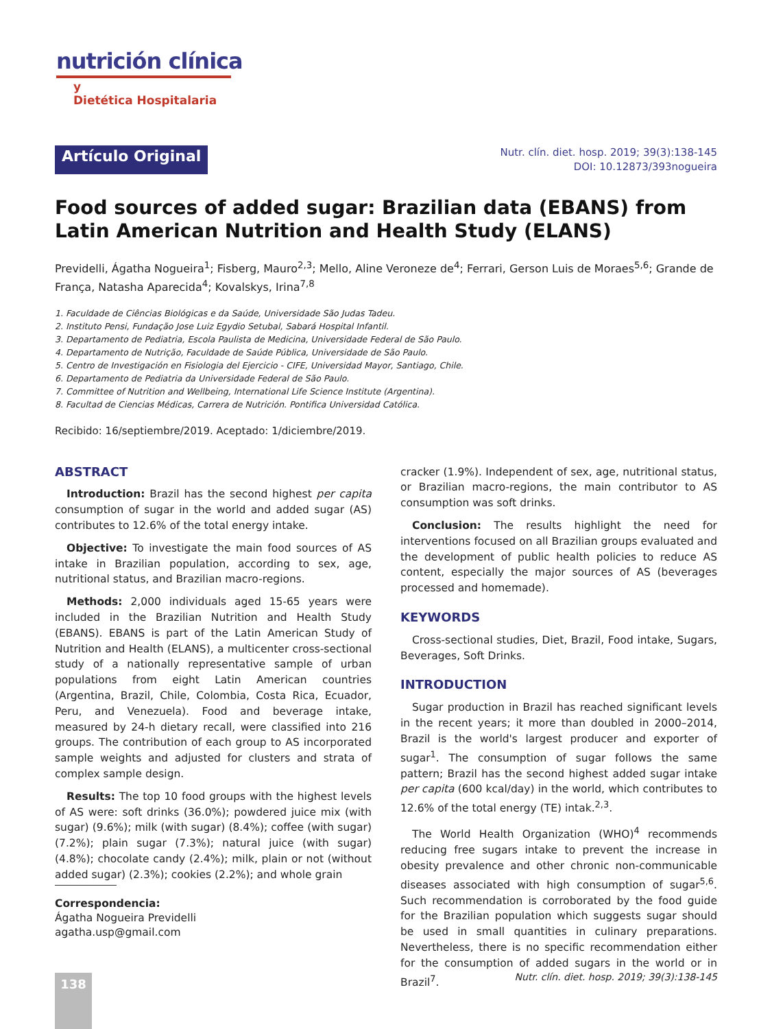nutrición clínica
y
Dietética Hospitalaria
Artículo Original
Nutr. clín. diet. hosp. 2019; 39(3):138-145
DOI: 10.12873/393nogueira
Food sources of added sugar: Brazilian data (EBANS) from Latin American Nutrition and Health Study (ELANS)
Previdelli, Ágatha Nogueira<sup>1</sup>; Fisberg, Mauro<sup>2,3</sup>; Mello, Aline Veroneze de<sup>4</sup>; Ferrari, Gerson Luis de Moraes<sup>5,6</sup>; Grande de França, Natasha Aparecida<sup>4</sup>; Kovalskys, Irina<sup>7,8</sup>
1. Faculdade de Ciências Biológicas e da Saúde, Universidade São Judas Tadeu.
2. Instituto Pensi, Fundação Jose Luiz Egydio Setubal, Sabará Hospital Infantil.
3. Departamento de Pediatria, Escola Paulista de Medicina, Universidade Federal de São Paulo.
4. Departamento de Nutrição, Faculdade de Saúde Pública, Universidade de São Paulo.
5. Centro de Investigación en Fisiologia del Ejercicio - CIFE, Universidad Mayor, Santiago, Chile.
6. Departamento de Pediatria da Universidade Federal de São Paulo.
7. Committee of Nutrition and Wellbeing, International Life Science Institute (Argentina).
8. Facultad de Ciencias Médicas, Carrera de Nutrición. Pontifica Universidad Católica.
Recibido: 16/septiembre/2019. Aceptado: 1/diciembre/2019.
ABSTRACT
Introduction: Brazil has the second highest per capita consumption of sugar in the world and added sugar (AS) contributes to 12.6% of the total energy intake.
Objective: To investigate the main food sources of AS intake in Brazilian population, according to sex, age, nutritional status, and Brazilian macro-regions.
Methods: 2,000 individuals aged 15-65 years were included in the Brazilian Nutrition and Health Study (EBANS). EBANS is part of the Latin American Study of Nutrition and Health (ELANS), a multicenter cross-sectional study of a nationally representative sample of urban populations from eight Latin American countries (Argentina, Brazil, Chile, Colombia, Costa Rica, Ecuador, Peru, and Venezuela). Food and beverage intake, measured by 24-h dietary recall, were classified into 216 groups. The contribution of each group to AS incorporated sample weights and adjusted for clusters and strata of complex sample design.
Results: The top 10 food groups with the highest levels of AS were: soft drinks (36.0%); powdered juice mix (with sugar) (9.6%); milk (with sugar) (8.4%); coffee (with sugar) (7.2%); plain sugar (7.3%); natural juice (with sugar) (4.8%); chocolate candy (2.4%); milk, plain or not (without added sugar) (2.3%); cookies (2.2%); and whole grain
cracker (1.9%). Independent of sex, age, nutritional status, or Brazilian macro-regions, the main contributor to AS consumption was soft drinks.
Conclusion: The results highlight the need for interventions focused on all Brazilian groups evaluated and the development of public health policies to reduce AS content, especially the major sources of AS (beverages processed and homemade).
KEYWORDS
Cross-sectional studies, Diet, Brazil, Food intake, Sugars, Beverages, Soft Drinks.
INTRODUCTION
Sugar production in Brazil has reached significant levels in the recent years; it more than doubled in 2000–2014, Brazil is the world's largest producer and exporter of sugar<sup>1</sup>. The consumption of sugar follows the same pattern; Brazil has the second highest added sugar intake per capita (600 kcal/day) in the world, which contributes to 12.6% of the total energy (TE) intak.<sup>2,3</sup>.
The World Health Organization (WHO)<sup>4</sup> recommends reducing free sugars intake to prevent the increase in obesity prevalence and other chronic non-communicable diseases associated with high consumption of sugar<sup>5,6</sup>. Such recommendation is corroborated by the food guide for the Brazilian population which suggests sugar should be used in small quantities in culinary preparations. Nevertheless, there is no specific recommendation either for the consumption of added sugars in the world or in Brazil<sup>7</sup>.
Correspondencia:
Ágatha Nogueira Previdelli
agatha.usp@gmail.com
138
Nutr. clín. diet. hosp. 2019; 39(3):138-145